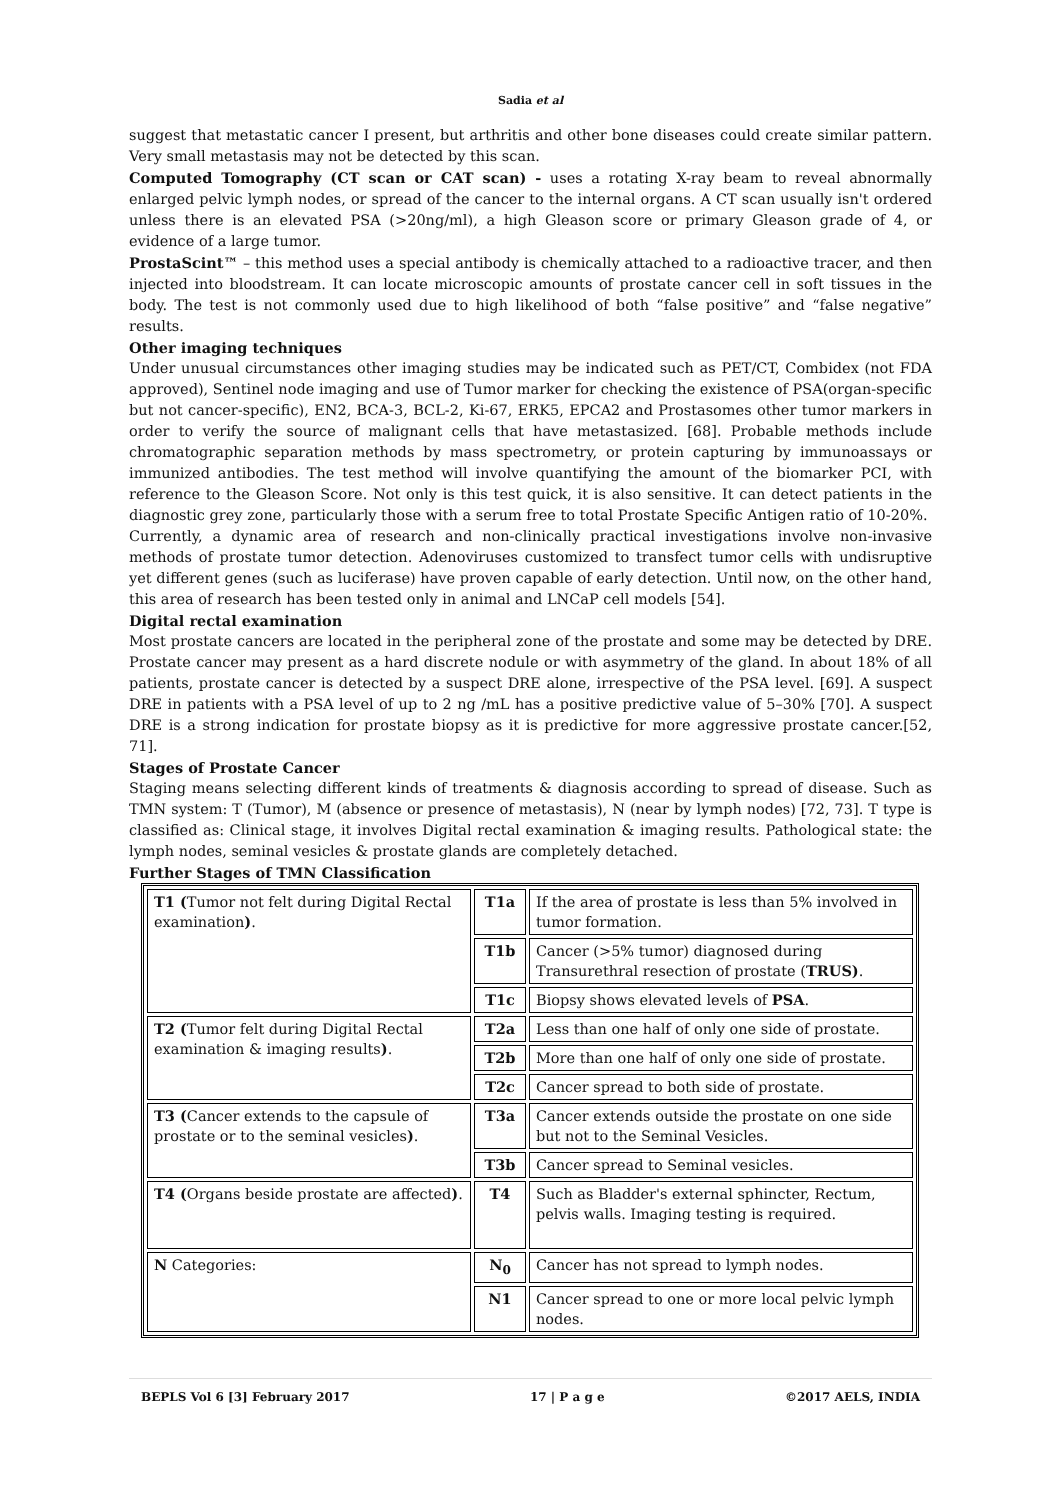Sadia et al
suggest that metastatic cancer I present, but arthritis and other bone diseases could create similar pattern. Very small metastasis may not be detected by this scan.
Computed Tomography (CT scan or CAT scan) - uses a rotating X-ray beam to reveal abnormally enlarged pelvic lymph nodes, or spread of the cancer to the internal organs. A CT scan usually isn't ordered unless there is an elevated PSA (>20ng/ml), a high Gleason score or primary Gleason grade of 4, or evidence of a large tumor.
ProstaScint™ – this method uses a special antibody is chemically attached to a radioactive tracer, and then injected into bloodstream. It can locate microscopic amounts of prostate cancer cell in soft tissues in the body. The test is not commonly used due to high likelihood of both “false positive” and “false negative” results.
Other imaging techniques
Under unusual circumstances other imaging studies may be indicated such as PET/CT, Combidex (not FDA approved), Sentinel node imaging and use of Tumor marker for checking the existence of PSA(organ-specific but not cancer-specific), EN2, BCA-3, BCL-2, Ki-67, ERK5, EPCA2 and Prostasomes other tumor markers in order to verify the source of malignant cells that have metastasized. [68]. Probable methods include chromatographic separation methods by mass spectrometry, or protein capturing by immunoassays or immunized antibodies. The test method will involve quantifying the amount of the biomarker PCI, with reference to the Gleason Score. Not only is this test quick, it is also sensitive. It can detect patients in the diagnostic grey zone, particularly those with a serum free to total Prostate Specific Antigen ratio of 10-20%.
Currently, a dynamic area of research and non-clinically practical investigations involve non-invasive methods of prostate tumor detection. Adenoviruses customized to transfect tumor cells with undisruptive yet different genes (such as luciferase) have proven capable of early detection. Until now, on the other hand, this area of research has been tested only in animal and LNCaP cell models [54].
Digital rectal examination
Most prostate cancers are located in the peripheral zone of the prostate and some may be detected by DRE. Prostate cancer may present as a hard discrete nodule or with asymmetry of the gland. In about 18% of all patients, prostate cancer is detected by a suspect DRE alone, irrespective of the PSA level. [69]. A suspect DRE in patients with a PSA level of up to 2 ng /mL has a positive predictive value of 5–30% [70]. A suspect DRE is a strong indication for prostate biopsy as it is predictive for more aggressive prostate cancer.[52, 71].
Stages of Prostate Cancer
Staging means selecting different kinds of treatments & diagnosis according to spread of disease. Such as TMN system: T (Tumor), M (absence or presence of metastasis), N (near by lymph nodes) [72, 73]. T type is classified as: Clinical stage, it involves Digital rectal examination & imaging results. Pathological state: the lymph nodes, seminal vesicles & prostate glands are completely detached.
Further Stages of TMN Classification
| T1 ( Tumor not felt during Digital Rectal examination ) . | T1a | If the area of prostate is less than 5% involved in tumor formation. |
| | T1b | Cancer (>5% tumor) diagnosed during Transurethral resection of prostate ( TRUS) . |
| | T1c | Biopsy shows elevated levels of PSA . |
| T2 ( Tumor felt during Digital Rectal examination & imaging results ) . | T2a | Less than one half of only one side of prostate. |
| | T2b | More than one half of only one side of prostate. |
| | T2c | Cancer spread to both side of prostate. |
| T3 ( Cancer extends to the capsule of prostate or to the seminal vesicles ) . | T3a | Cancer extends outside the prostate on one side but not to the Seminal Vesicles. |
| | T3b | Cancer spread to Seminal vesicles. |
| T4 ( Organs beside prostate are affected ) . | T4 | Such as Bladder's external sphincter, Rectum, pelvis walls. Imaging testing is required. |
| N Categories: | N<sub>0</sub> | Cancer has not spread to lymph nodes. |
| | N1 | Cancer spread to one or more local pelvic lymph nodes. |
BEPLS Vol 6 [3] February 2017 17 | P a g e ©2017 AELS, INDIA